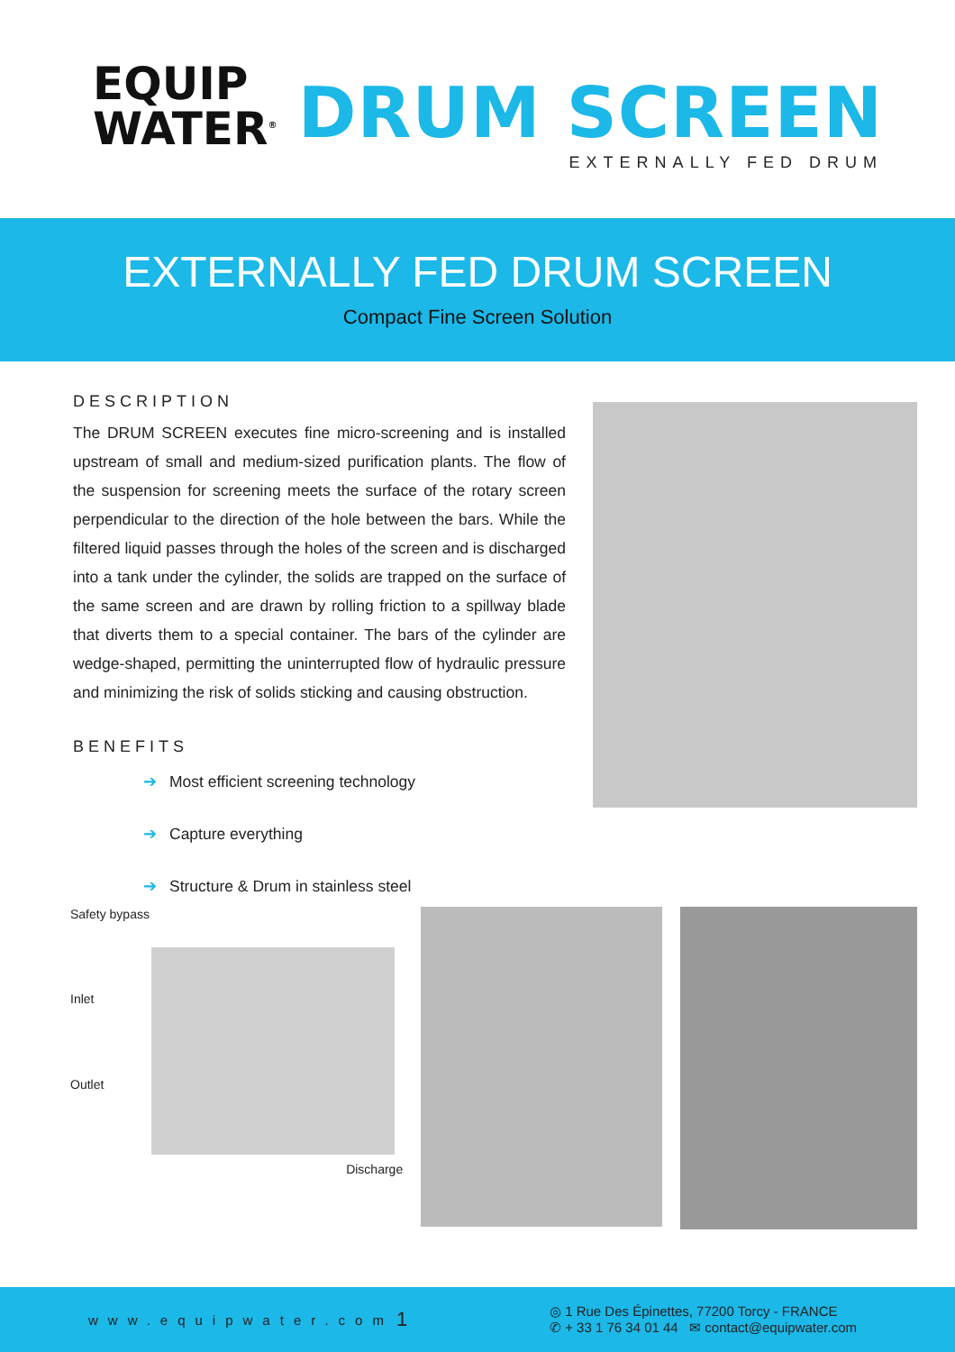EQUIP
WATER<sup>®</sup>
DRUM SCREEN
EXTERNALLY FED DRUM
EXTERNALLY FED DRUM SCREEN
Compact Fine Screen Solution
DESCRIPTION
The DRUM SCREEN executes fine micro-screening and is installed upstream of small and medium-sized purification plants. The flow of the suspension for screening meets the surface of the rotary screen perpendicular to the direction of the hole between the bars. While the filtered liquid passes through the holes of the screen and is discharged into a tank under the cylinder, the solids are trapped on the surface of the same screen and are drawn by rolling friction to a spillway blade that diverts them to a special container. The bars of the cylinder are wedge-shaped, permitting the uninterrupted flow of hydraulic pressure and minimizing the risk of solids sticking and causing obstruction.
BENEFITS
➔ Most efficient screening technology
➔ Capture everything
➔ Structure & Drum in stainless steel
Safety bypass
Inlet
Outlet
Discharge
www.equipwater.com
1
◎ 1 Rue Des Épinettes, 77200 Torcy - FRANCE
✆ + 33 1 76 34 01 44 ✉ contact@equipwater.com